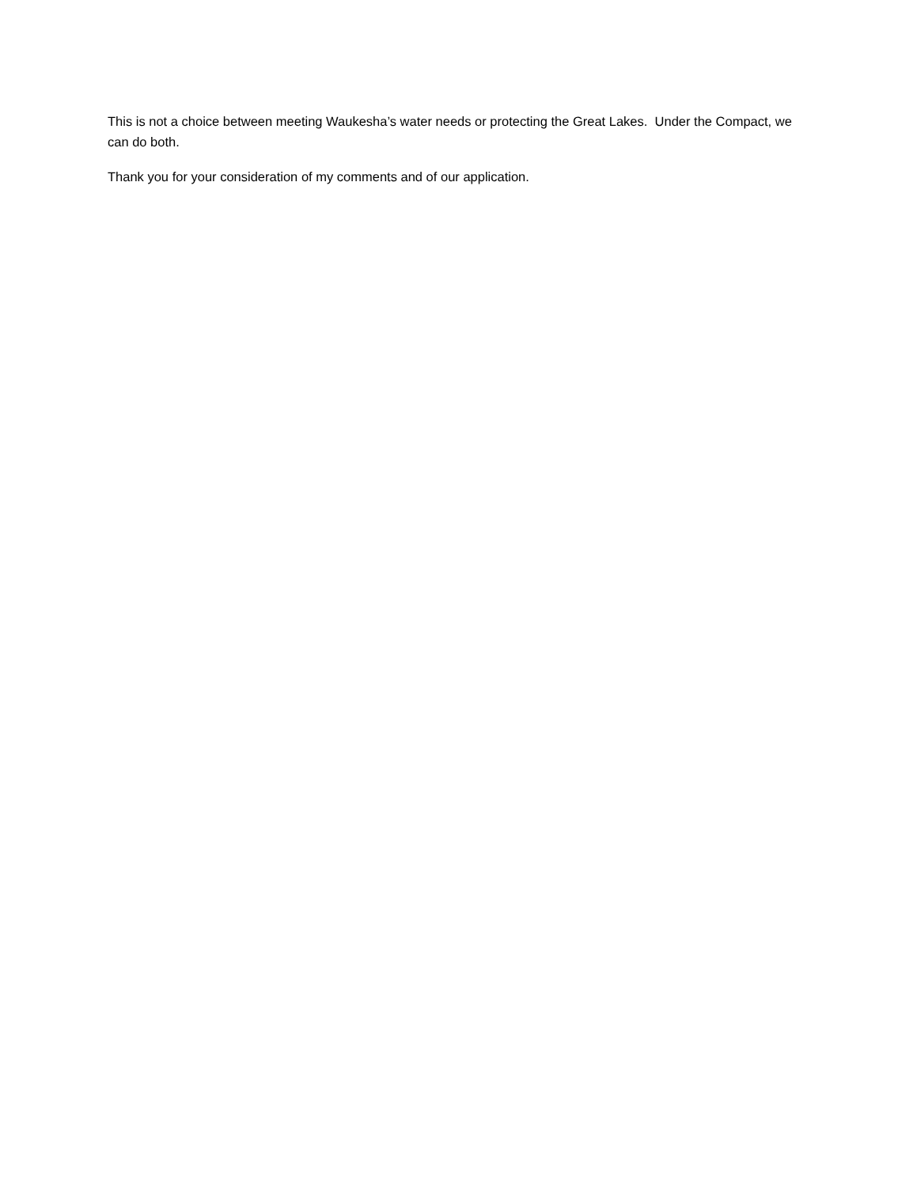This is not a choice between meeting Waukesha’s water needs or protecting the Great Lakes. Under the Compact, we can do both.
Thank you for your consideration of my comments and of our application.